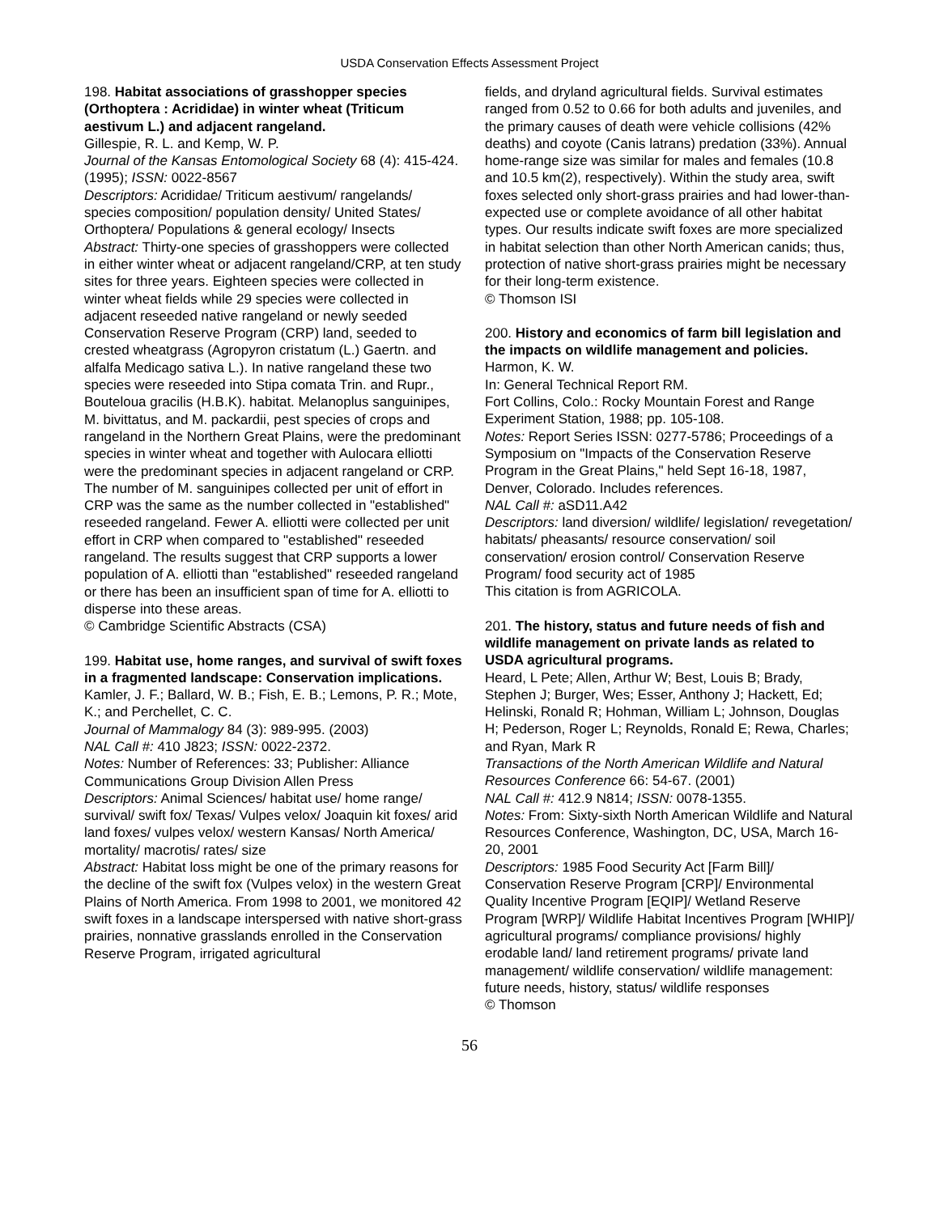USDA Conservation Effects Assessment Project
198. Habitat associations of grasshopper species (Orthoptera : Acrididae) in winter wheat (Triticum aestivum L.) and adjacent rangeland.
Gillespie, R. L. and Kemp, W. P.
Journal of the Kansas Entomological Society 68 (4): 415-424. (1995); ISSN: 0022-8567
Descriptors: Acrididae/ Triticum aestivum/ rangelands/ species composition/ population density/ United States/ Orthoptera/ Populations & general ecology/ Insects
Abstract: Thirty-one species of grasshoppers were collected in either winter wheat or adjacent rangeland/CRP, at ten study sites for three years. Eighteen species were collected in winter wheat fields while 29 species were collected in adjacent reseeded native rangeland or newly seeded Conservation Reserve Program (CRP) land, seeded to crested wheatgrass (Agropyron cristatum (L.) Gaertn. and alfalfa Medicago sativa L.). In native rangeland these two species were reseeded into Stipa comata Trin. and Rupr., Bouteloua gracilis (H.B.K). habitat. Melanoplus sanguinipes, M. bivittatus, and M. packardii, pest species of crops and rangeland in the Northern Great Plains, were the predominant species in winter wheat and together with Aulocara elliotti were the predominant species in adjacent rangeland or CRP. The number of M. sanguinipes collected per unit of effort in CRP was the same as the number collected in "established" reseeded rangeland. Fewer A. elliotti were collected per unit effort in CRP when compared to "established" reseeded rangeland. The results suggest that CRP supports a lower population of A. elliotti than "established" reseeded rangeland or there has been an insufficient span of time for A. elliotti to disperse into these areas.
© Cambridge Scientific Abstracts (CSA)
199. Habitat use, home ranges, and survival of swift foxes in a fragmented landscape: Conservation implications.
Kamler, J. F.; Ballard, W. B.; Fish, E. B.; Lemons, P. R.; Mote, K.; and Perchellet, C. C.
Journal of Mammalogy 84 (3): 989-995. (2003)
NAL Call #: 410 J823; ISSN: 0022-2372.
Notes: Number of References: 33; Publisher: Alliance Communications Group Division Allen Press
Descriptors: Animal Sciences/ habitat use/ home range/ survival/ swift fox/ Texas/ Vulpes velox/ Joaquin kit foxes/ arid land foxes/ vulpes velox/ western Kansas/ North America/ mortality/ macrotis/ rates/ size
Abstract: Habitat loss might be one of the primary reasons for the decline of the swift fox (Vulpes velox) in the western Great Plains of North America. From 1998 to 2001, we monitored 42 swift foxes in a landscape interspersed with native short-grass prairies, nonnative grasslands enrolled in the Conservation Reserve Program, irrigated agricultural
fields, and dryland agricultural fields. Survival estimates ranged from 0.52 to 0.66 for both adults and juveniles, and the primary causes of death were vehicle collisions (42% deaths) and coyote (Canis latrans) predation (33%). Annual home-range size was similar for males and females (10.8 and 10.5 km(2), respectively). Within the study area, swift foxes selected only short-grass prairies and had lower-than-expected use or complete avoidance of all other habitat types. Our results indicate swift foxes are more specialized in habitat selection than other North American canids; thus, protection of native short-grass prairies might be necessary for their long-term existence.
© Thomson ISI
200. History and economics of farm bill legislation and the impacts on wildlife management and policies.
Harmon, K. W.
In: General Technical Report RM.
Fort Collins, Colo.: Rocky Mountain Forest and Range Experiment Station, 1988; pp. 105-108.
Notes: Report Series ISSN: 0277-5786; Proceedings of a Symposium on "Impacts of the Conservation Reserve Program in the Great Plains," held Sept 16-18, 1987, Denver, Colorado. Includes references.
NAL Call #: aSD11.A42
Descriptors: land diversion/ wildlife/ legislation/ revegetation/ habitats/ pheasants/ resource conservation/ soil conservation/ erosion control/ Conservation Reserve Program/ food security act of 1985
This citation is from AGRICOLA.
201. The history, status and future needs of fish and wildlife management on private lands as related to USDA agricultural programs.
Heard, L Pete; Allen, Arthur W; Best, Louis B; Brady, Stephen J; Burger, Wes; Esser, Anthony J; Hackett, Ed; Helinski, Ronald R; Hohman, William L; Johnson, Douglas H; Pederson, Roger L; Reynolds, Ronald E; Rewa, Charles; and Ryan, Mark R
Transactions of the North American Wildlife and Natural Resources Conference 66: 54-67. (2001)
NAL Call #: 412.9 N814; ISSN: 0078-1355.
Notes: From: Sixty-sixth North American Wildlife and Natural Resources Conference, Washington, DC, USA, March 16-20, 2001
Descriptors: 1985 Food Security Act [Farm Bill]/ Conservation Reserve Program [CRP]/ Environmental Quality Incentive Program [EQIP]/ Wetland Reserve Program [WRP]/ Wildlife Habitat Incentives Program [WHIP]/ agricultural programs/ compliance provisions/ highly erodable land/ land retirement programs/ private land management/ wildlife conservation/ wildlife management: future needs, history, status/ wildlife responses
© Thomson
56